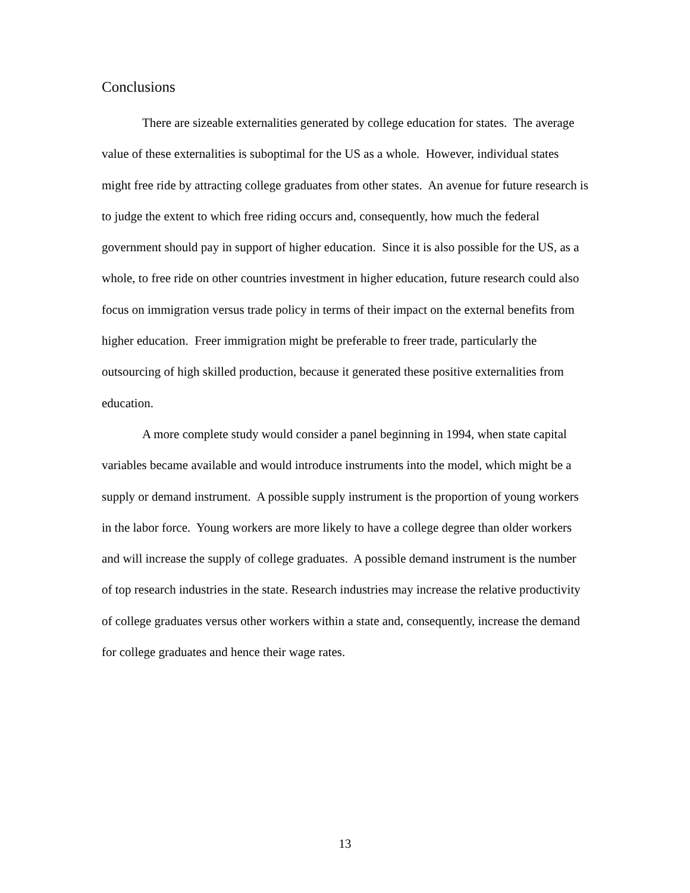Conclusions
There are sizeable externalities generated by college education for states. The average value of these externalities is suboptimal for the US as a whole. However, individual states might free ride by attracting college graduates from other states. An avenue for future research is to judge the extent to which free riding occurs and, consequently, how much the federal government should pay in support of higher education. Since it is also possible for the US, as a whole, to free ride on other countries investment in higher education, future research could also focus on immigration versus trade policy in terms of their impact on the external benefits from higher education. Freer immigration might be preferable to freer trade, particularly the outsourcing of high skilled production, because it generated these positive externalities from education.
A more complete study would consider a panel beginning in 1994, when state capital variables became available and would introduce instruments into the model, which might be a supply or demand instrument. A possible supply instrument is the proportion of young workers in the labor force. Young workers are more likely to have a college degree than older workers and will increase the supply of college graduates. A possible demand instrument is the number of top research industries in the state. Research industries may increase the relative productivity of college graduates versus other workers within a state and, consequently, increase the demand for college graduates and hence their wage rates.
13